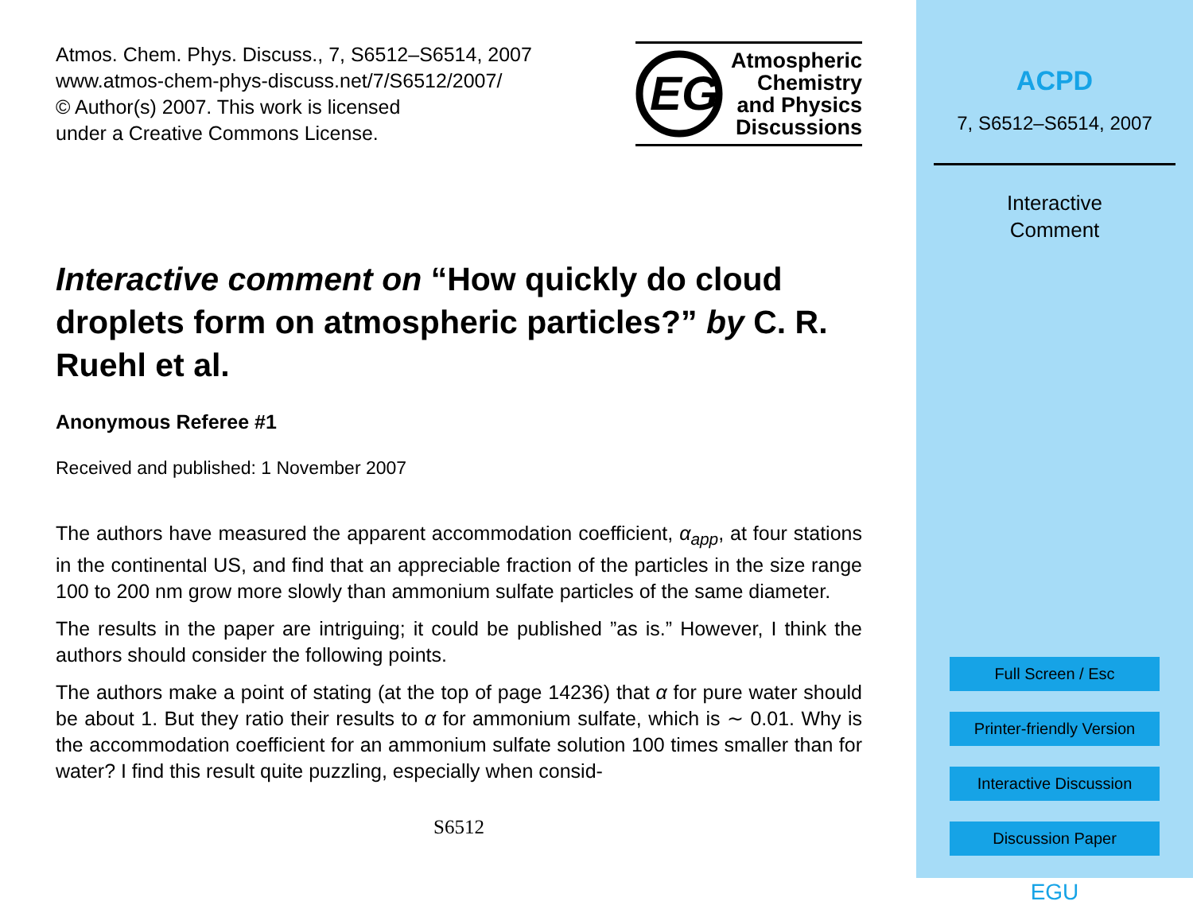Atmos. Chem. Phys. Discuss., 7, S6512–S6514, 2007
www.atmos-chem-phys-discuss.net/7/S6512/2007/
© Author(s) 2007. This work is licensed
under a Creative Commons License.
EG
Atmospheric
Chemistry
and Physics
Discussions
Interactive comment on “How quickly do cloud droplets form on atmospheric particles?” by C. R. Ruehl et al.
Anonymous Referee #1
Received and published: 1 November 2007
The authors have measured the apparent accommodation coefficient, α<sub>app</sub>, at four stations in the continental US, and find that an appreciable fraction of the particles in the size range 100 to 200 nm grow more slowly than ammonium sulfate particles of the same diameter.
The results in the paper are intriguing; it could be published ”as is.” However, I think the authors should consider the following points.
The authors make a point of stating (at the top of page 14236) that α for pure water should be about 1. But they ratio their results to α for ammonium sulfate, which is ∼ 0.01. Why is the accommodation coefficient for an ammonium sulfate solution 100 times smaller than for water? I find this result quite puzzling, especially when consid-
S6512
ACPD
7, S6512–S6514, 2007
Interactive
Comment
Full Screen / Esc
Printer-friendly Version
Interactive Discussion
Discussion Paper
EGU